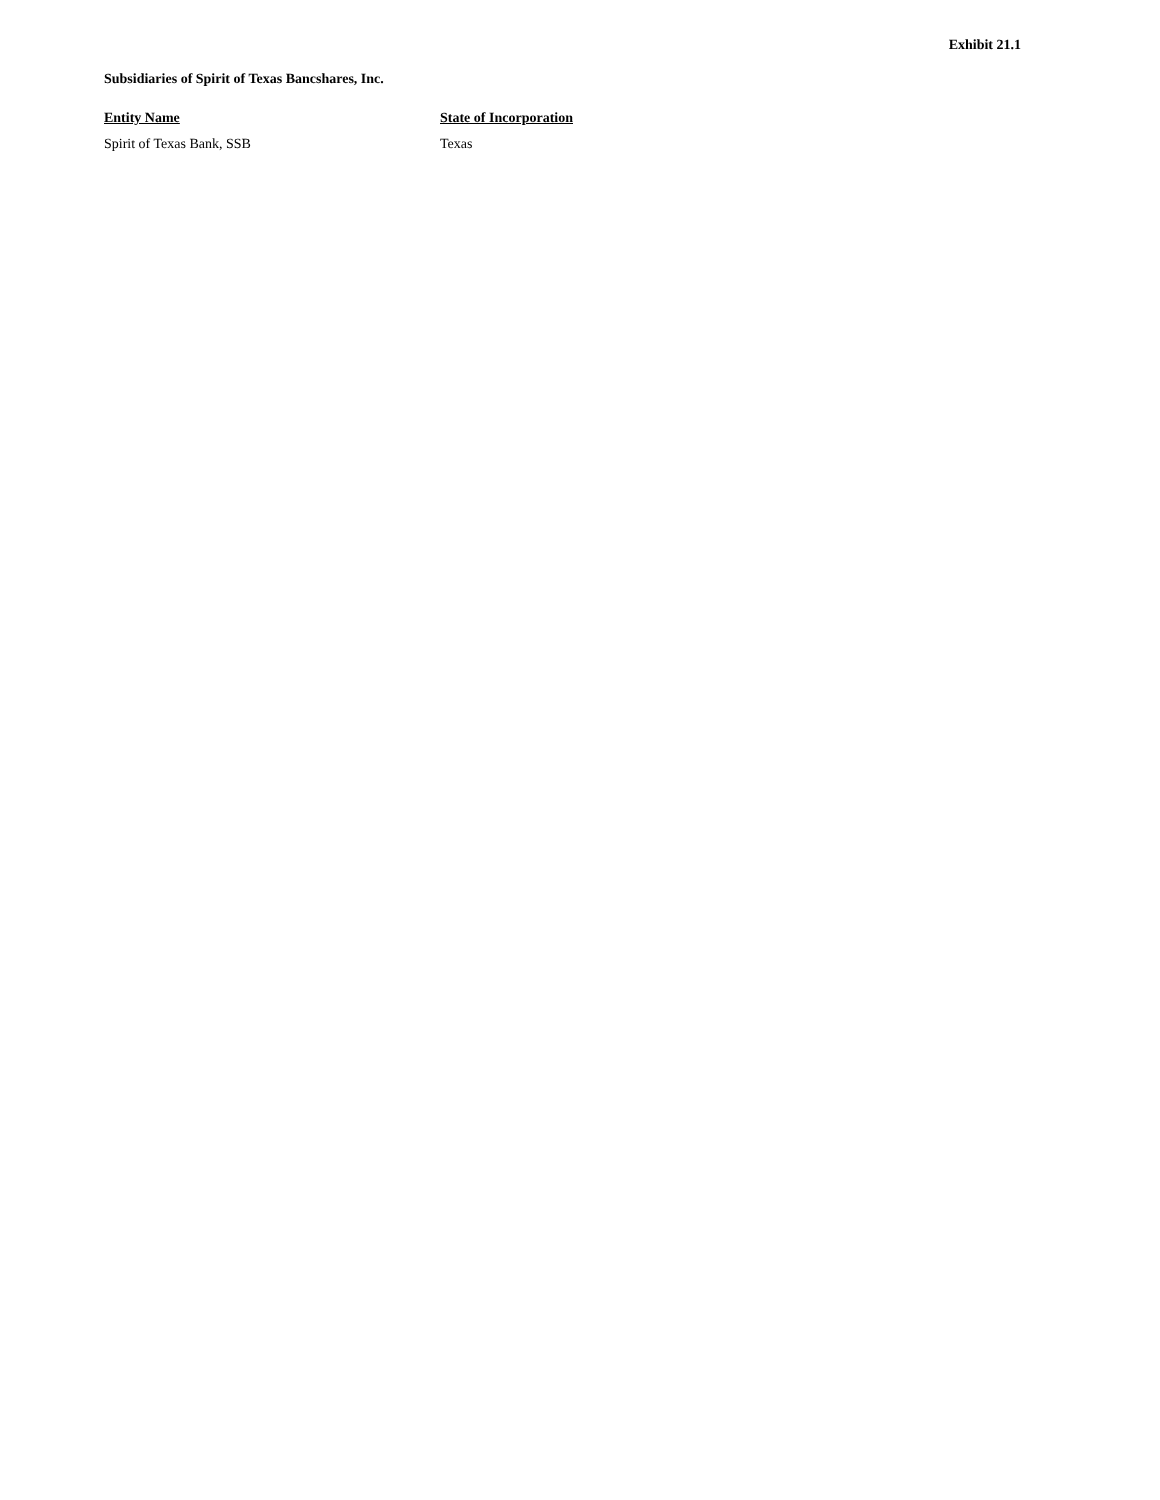Exhibit 21.1
Subsidiaries of Spirit of Texas Bancshares, Inc.
| Entity Name | State of Incorporation |
| --- | --- |
| Spirit of Texas Bank, SSB | Texas |